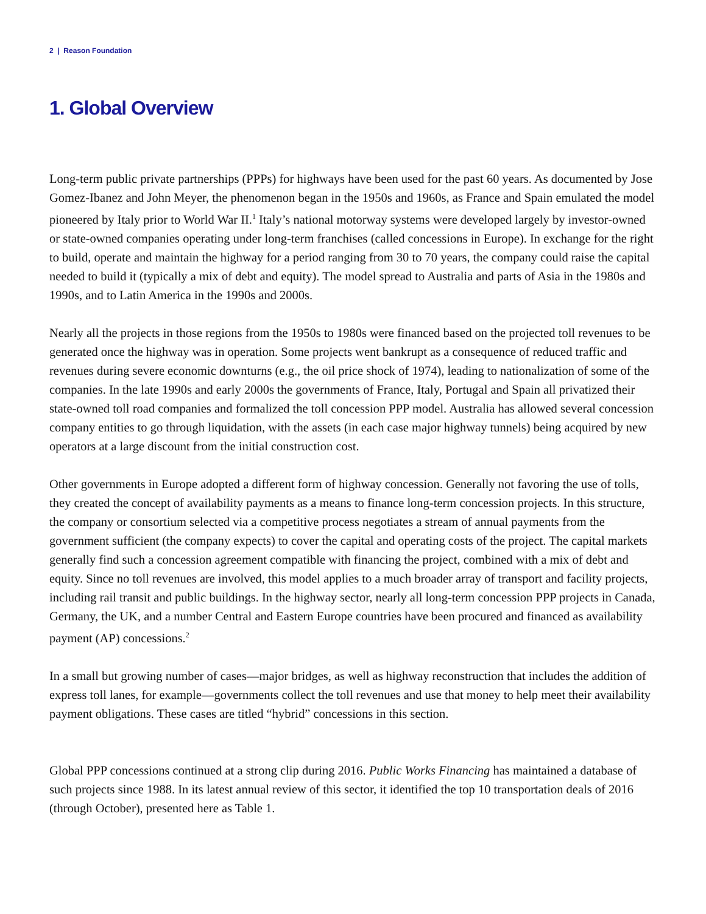2 | Reason Foundation
1. Global Overview
Long-term public private partnerships (PPPs) for highways have been used for the past 60 years. As documented by Jose Gomez-Ibanez and John Meyer, the phenomenon began in the 1950s and 1960s, as France and Spain emulated the model pioneered by Italy prior to World War II.<sup>1</sup> Italy’s national motorway systems were developed largely by investor-owned or state-owned companies operating under long-term franchises (called concessions in Europe). In exchange for the right to build, operate and maintain the highway for a period ranging from 30 to 70 years, the company could raise the capital needed to build it (typically a mix of debt and equity). The model spread to Australia and parts of Asia in the 1980s and 1990s, and to Latin America in the 1990s and 2000s.
Nearly all the projects in those regions from the 1950s to 1980s were financed based on the projected toll revenues to be generated once the highway was in operation. Some projects went bankrupt as a consequence of reduced traffic and revenues during severe economic downturns (e.g., the oil price shock of 1974), leading to nationalization of some of the companies. In the late 1990s and early 2000s the governments of France, Italy, Portugal and Spain all privatized their state-owned toll road companies and formalized the toll concession PPP model. Australia has allowed several concession company entities to go through liquidation, with the assets (in each case major highway tunnels) being acquired by new operators at a large discount from the initial construction cost.
Other governments in Europe adopted a different form of highway concession. Generally not favoring the use of tolls, they created the concept of availability payments as a means to finance long-term concession projects. In this structure, the company or consortium selected via a competitive process negotiates a stream of annual payments from the government sufficient (the company expects) to cover the capital and operating costs of the project. The capital markets generally find such a concession agreement compatible with financing the project, combined with a mix of debt and equity. Since no toll revenues are involved, this model applies to a much broader array of transport and facility projects, including rail transit and public buildings. In the highway sector, nearly all long-term concession PPP projects in Canada, Germany, the UK, and a number Central and Eastern Europe countries have been procured and financed as availability payment (AP) concessions.<sup>2</sup>
In a small but growing number of cases—major bridges, as well as highway reconstruction that includes the addition of express toll lanes, for example—governments collect the toll revenues and use that money to help meet their availability payment obligations. These cases are titled “hybrid” concessions in this section.
Global PPP concessions continued at a strong clip during 2016. Public Works Financing has maintained a database of such projects since 1988. In its latest annual review of this sector, it identified the top 10 transportation deals of 2016 (through October), presented here as Table 1.